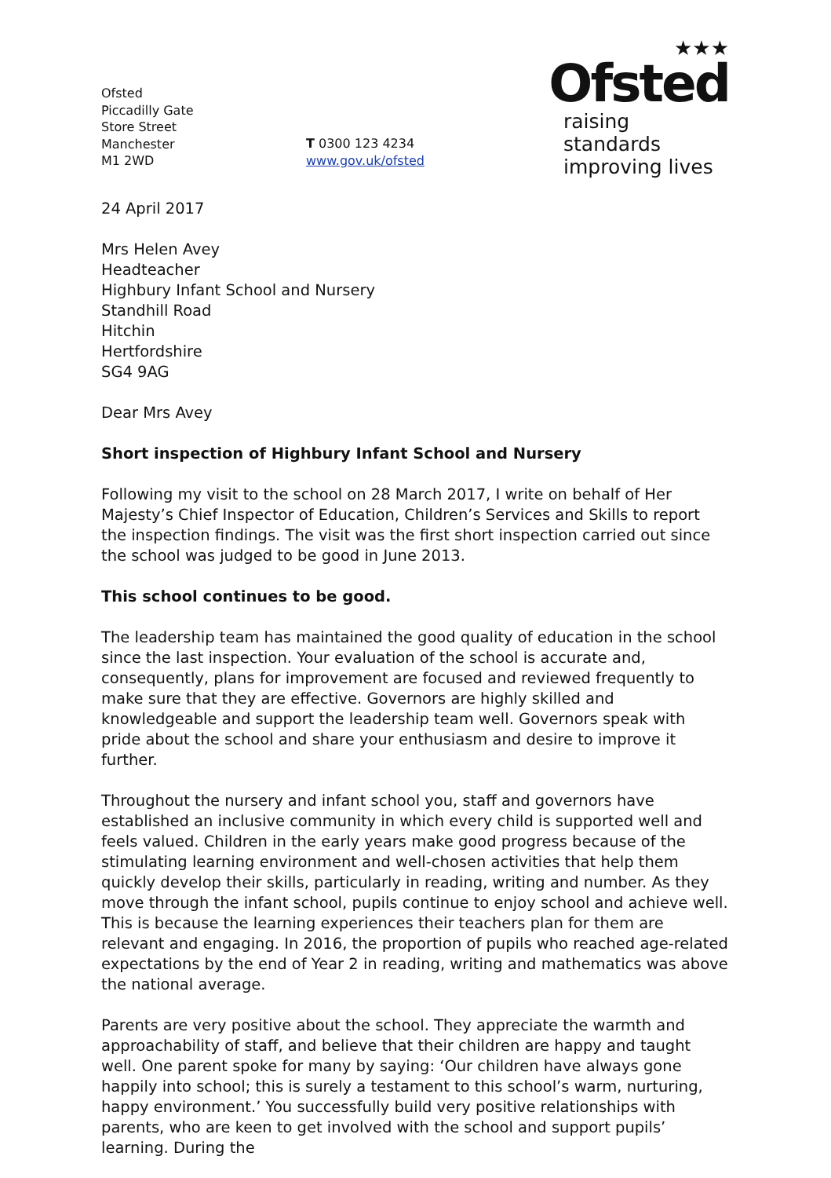Ofsted
Piccadilly Gate
Store Street
Manchester
M1 2WD
T 0300 123 4234
www.gov.uk/ofsted
★★★
Ofsted
raising standards
improving lives
24 April 2017
Mrs Helen Avey
Headteacher
Highbury Infant School and Nursery
Standhill Road
Hitchin
Hertfordshire
SG4 9AG
Dear Mrs Avey
Short inspection of Highbury Infant School and Nursery
Following my visit to the school on 28 March 2017, I write on behalf of Her Majesty’s Chief Inspector of Education, Children’s Services and Skills to report the inspection findings. The visit was the first short inspection carried out since the school was judged to be good in June 2013.
This school continues to be good.
The leadership team has maintained the good quality of education in the school since the last inspection. Your evaluation of the school is accurate and, consequently, plans for improvement are focused and reviewed frequently to make sure that they are effective. Governors are highly skilled and knowledgeable and support the leadership team well. Governors speak with pride about the school and share your enthusiasm and desire to improve it further.
Throughout the nursery and infant school you, staff and governors have established an inclusive community in which every child is supported well and feels valued. Children in the early years make good progress because of the stimulating learning environment and well-chosen activities that help them quickly develop their skills, particularly in reading, writing and number. As they move through the infant school, pupils continue to enjoy school and achieve well. This is because the learning experiences their teachers plan for them are relevant and engaging. In 2016, the proportion of pupils who reached age-related expectations by the end of Year 2 in reading, writing and mathematics was above the national average.
Parents are very positive about the school. They appreciate the warmth and approachability of staff, and believe that their children are happy and taught well. One parent spoke for many by saying: ‘Our children have always gone happily into school; this is surely a testament to this school’s warm, nurturing, happy environment.’ You successfully build very positive relationships with parents, who are keen to get involved with the school and support pupils’ learning. During the